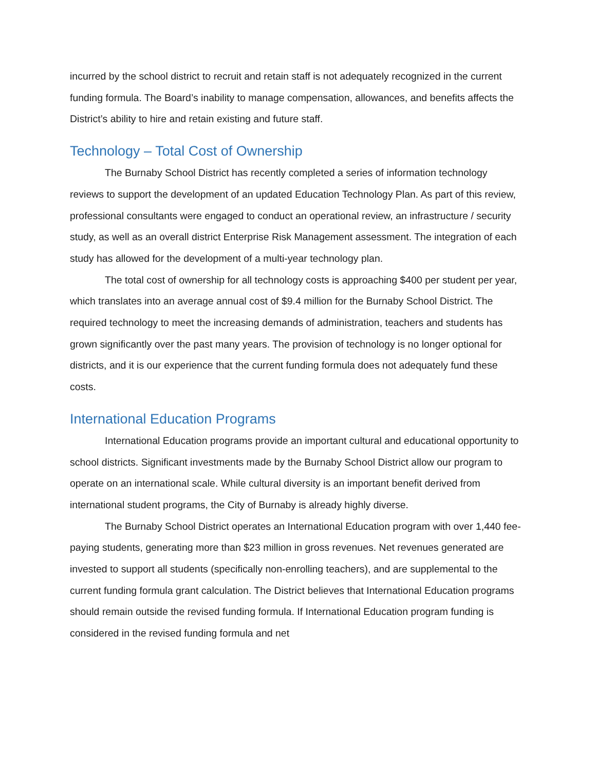incurred by the school district to recruit and retain staff is not adequately recognized in the current funding formula. The Board’s inability to manage compensation, allowances, and benefits affects the District’s ability to hire and retain existing and future staff.
Technology – Total Cost of Ownership
The Burnaby School District has recently completed a series of information technology reviews to support the development of an updated Education Technology Plan. As part of this review, professional consultants were engaged to conduct an operational review, an infrastructure / security study, as well as an overall district Enterprise Risk Management assessment. The integration of each study has allowed for the development of a multi-year technology plan.
The total cost of ownership for all technology costs is approaching $400 per student per year, which translates into an average annual cost of $9.4 million for the Burnaby School District. The required technology to meet the increasing demands of administration, teachers and students has grown significantly over the past many years. The provision of technology is no longer optional for districts, and it is our experience that the current funding formula does not adequately fund these costs.
International Education Programs
International Education programs provide an important cultural and educational opportunity to school districts. Significant investments made by the Burnaby School District allow our program to operate on an international scale. While cultural diversity is an important benefit derived from international student programs, the City of Burnaby is already highly diverse.
The Burnaby School District operates an International Education program with over 1,440 fee-paying students, generating more than $23 million in gross revenues. Net revenues generated are invested to support all students (specifically non-enrolling teachers), and are supplemental to the current funding formula grant calculation. The District believes that International Education programs should remain outside the revised funding formula. If International Education program funding is considered in the revised funding formula and net